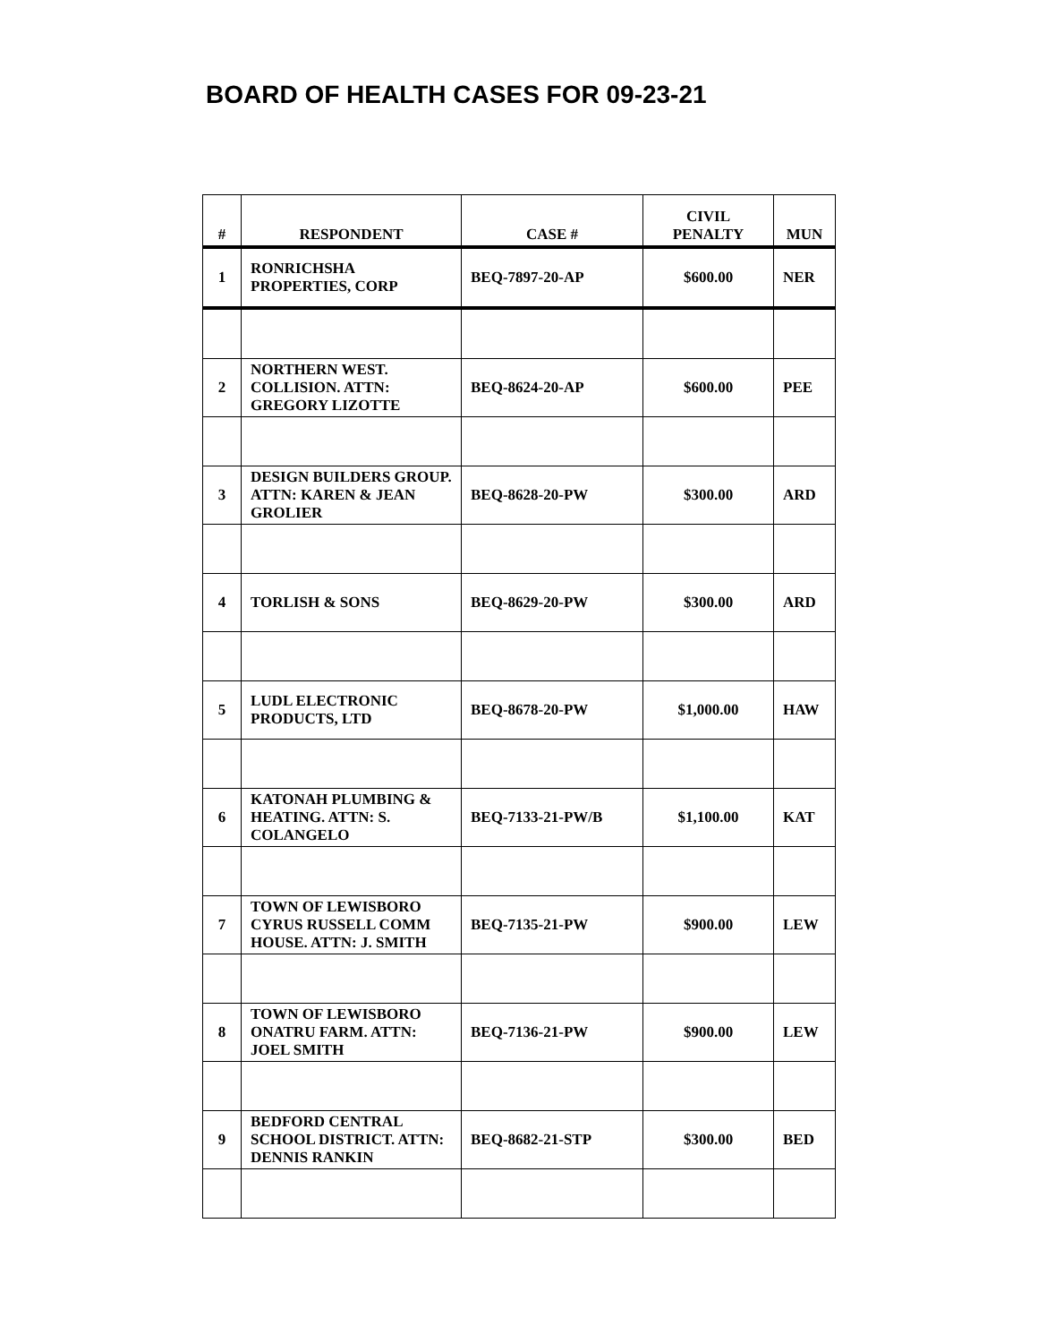BOARD OF HEALTH CASES FOR 09-23-21
| # | RESPONDENT | CASE # | CIVIL PENALTY | MUN |
| --- | --- | --- | --- | --- |
| 1 | RONRICHSHA PROPERTIES, CORP | BEQ-7897-20-AP | $600.00 | NER |
| 2 | NORTHERN WEST. COLLISION. ATTN: GREGORY LIZOTTE | BEQ-8624-20-AP | $600.00 | PEE |
| 3 | DESIGN BUILDERS GROUP. ATTN: KAREN & JEAN GROLIER | BEQ-8628-20-PW | $300.00 | ARD |
| 4 | TORLISH & SONS | BEQ-8629-20-PW | $300.00 | ARD |
| 5 | LUDL ELECTRONIC PRODUCTS, LTD | BEQ-8678-20-PW | $1,000.00 | HAW |
| 6 | KATONAH PLUMBING & HEATING. ATTN: S. COLANGELO | BEQ-7133-21-PW/B | $1,100.00 | KAT |
| 7 | TOWN OF LEWISBORO CYRUS RUSSELL COMM HOUSE. ATTN: J. SMITH | BEQ-7135-21-PW | $900.00 | LEW |
| 8 | TOWN OF LEWISBORO ONATRU FARM. ATTN: JOEL SMITH | BEQ-7136-21-PW | $900.00 | LEW |
| 9 | BEDFORD CENTRAL SCHOOL DISTRICT. ATTN: DENNIS RANKIN | BEQ-8682-21-STP | $300.00 | BED |